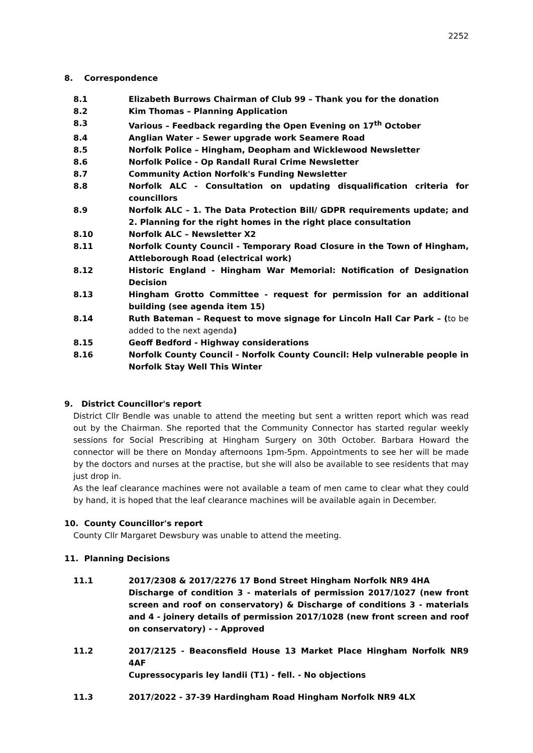2252
8. Correspondence
8.1 Elizabeth Burrows Chairman of Club 99 – Thank you for the donation
8.2 Kim Thomas – Planning Application
8.3 Various – Feedback regarding the Open Evening on 17<sup>th</sup> October
8.4 Anglian Water – Sewer upgrade work Seamere Road
8.5 Norfolk Police – Hingham, Deopham and Wicklewood Newsletter
8.6 Norfolk Police - Op Randall Rural Crime Newsletter
8.7 Community Action Norfolk's Funding Newsletter
8.8 Norfolk ALC - Consultation on updating disqualification criteria for councillors
8.9 Norfolk ALC – 1. The Data Protection Bill/ GDPR requirements update; and 2. Planning for the right homes in the right place consultation
8.10 Norfolk ALC – Newsletter X2
8.11 Norfolk County Council - Temporary Road Closure in the Town of Hingham, Attleborough Road (electrical work)
8.12 Historic England - Hingham War Memorial: Notification of Designation Decision
8.13 Hingham Grotto Committee - request for permission for an additional building (see agenda item 15)
8.14 Ruth Bateman – Request to move signage for Lincoln Hall Car Park – (to be added to the next agenda)
8.15 Geoff Bedford - Highway considerations
8.16 Norfolk County Council - Norfolk County Council: Help vulnerable people in Norfolk Stay Well This Winter
9. District Councillor's report
District Cllr Bendle was unable to attend the meeting but sent a written report which was read out by the Chairman. She reported that the Community Connector has started regular weekly sessions for Social Prescribing at Hingham Surgery on 30th October. Barbara Howard the connector will be there on Monday afternoons 1pm-5pm. Appointments to see her will be made by the doctors and nurses at the practise, but she will also be available to see residents that may just drop in.
As the leaf clearance machines were not available a team of men came to clear what they could by hand, it is hoped that the leaf clearance machines will be available again in December.
10. County Councillor's report
County Cllr Margaret Dewsbury was unable to attend the meeting.
11. Planning Decisions
11.1 2017/2308 & 2017/2276 17 Bond Street Hingham Norfolk NR9 4HA
Discharge of condition 3 - materials of permission 2017/1027 (new front screen and roof on conservatory) & Discharge of conditions 3 - materials and 4 - joinery details of permission 2017/1028 (new front screen and roof on conservatory) - - Approved
11.2 2017/2125 - Beaconsfield House 13 Market Place Hingham Norfolk NR9 4AF
Cupressocyparis ley landii (T1) - fell. - No objections
11.3 2017/2022 - 37-39 Hardingham Road Hingham Norfolk NR9 4LX